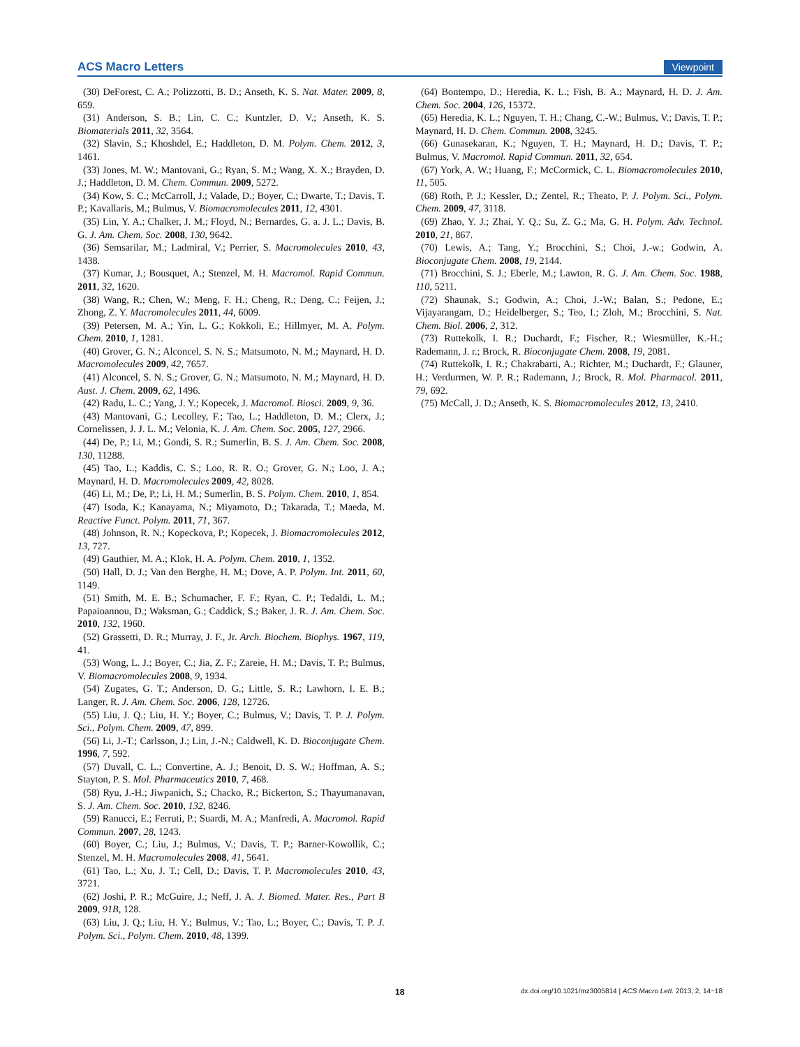ACS Macro Letters Viewpoint
(30) DeForest, C. A.; Polizzotti, B. D.; Anseth, K. S. Nat. Mater. 2009, 8, 659.
(31) Anderson, S. B.; Lin, C. C.; Kuntzler, D. V.; Anseth, K. S. Biomaterials 2011, 32, 3564.
(32) Slavin, S.; Khoshdel, E.; Haddleton, D. M. Polym. Chem. 2012, 3, 1461.
(33) Jones, M. W.; Mantovani, G.; Ryan, S. M.; Wang, X. X.; Brayden, D. J.; Haddleton, D. M. Chem. Commun. 2009, 5272.
(34) Kow, S. C.; McCarroll, J.; Valade, D.; Boyer, C.; Dwarte, T.; Davis, T. P.; Kavallaris, M.; Bulmus, V. Biomacromolecules 2011, 12, 4301.
(35) Lin, Y. A.; Chalker, J. M.; Floyd, N.; Bernardes, G. a. J. L.; Davis, B. G. J. Am. Chem. Soc. 2008, 130, 9642.
(36) Semsarilar, M.; Ladmiral, V.; Perrier, S. Macromolecules 2010, 43, 1438.
(37) Kumar, J.; Bousquet, A.; Stenzel, M. H. Macromol. Rapid Commun. 2011, 32, 1620.
(38) Wang, R.; Chen, W.; Meng, F. H.; Cheng, R.; Deng, C.; Feijen, J.; Zhong, Z. Y. Macromolecules 2011, 44, 6009.
(39) Petersen, M. A.; Yin, L. G.; Kokkoli, E.; Hillmyer, M. A. Polym. Chem. 2010, 1, 1281.
(40) Grover, G. N.; Alconcel, S. N. S.; Matsumoto, N. M.; Maynard, H. D. Macromolecules 2009, 42, 7657.
(41) Alconcel, S. N. S.; Grover, G. N.; Matsumoto, N. M.; Maynard, H. D. Aust. J. Chem. 2009, 62, 1496.
(42) Radu, L. C.; Yang, J. Y.; Kopecek, J. Macromol. Biosci. 2009, 9, 36.
(43) Mantovani, G.; Lecolley, F.; Tao, L.; Haddleton, D. M.; Clerx, J.; Cornelissen, J. J. L. M.; Velonia, K. J. Am. Chem. Soc. 2005, 127, 2966.
(44) De, P.; Li, M.; Gondi, S. R.; Sumerlin, B. S. J. Am. Chem. Soc. 2008, 130, 11288.
(45) Tao, L.; Kaddis, C. S.; Loo, R. R. O.; Grover, G. N.; Loo, J. A.; Maynard, H. D. Macromolecules 2009, 42, 8028.
(46) Li, M.; De, P.; Li, H. M.; Sumerlin, B. S. Polym. Chem. 2010, 1, 854.
(47) Isoda, K.; Kanayama, N.; Miyamoto, D.; Takarada, T.; Maeda, M. Reactive Funct. Polym. 2011, 71, 367.
(48) Johnson, R. N.; Kopeckova, P.; Kopecek, J. Biomacromolecules 2012, 13, 727.
(49) Gauthier, M. A.; Klok, H. A. Polym. Chem. 2010, 1, 1352.
(50) Hall, D. J.; Van den Berghe, H. M.; Dove, A. P. Polym. Int. 2011, 60, 1149.
(51) Smith, M. E. B.; Schumacher, F. F.; Ryan, C. P.; Tedaldi, L. M.; Papaioannou, D.; Waksman, G.; Caddick, S.; Baker, J. R. J. Am. Chem. Soc. 2010, 132, 1960.
(52) Grassetti, D. R.; Murray, J. F., Jr. Arch. Biochem. Biophys. 1967, 119, 41.
(53) Wong, L. J.; Boyer, C.; Jia, Z. F.; Zareie, H. M.; Davis, T. P.; Bulmus, V. Biomacromolecules 2008, 9, 1934.
(54) Zugates, G. T.; Anderson, D. G.; Little, S. R.; Lawhorn, I. E. B.; Langer, R. J. Am. Chem. Soc. 2006, 128, 12726.
(55) Liu, J. Q.; Liu, H. Y.; Boyer, C.; Bulmus, V.; Davis, T. P. J. Polym. Sci., Polym. Chem. 2009, 47, 899.
(56) Li, J.-T.; Carlsson, J.; Lin, J.-N.; Caldwell, K. D. Bioconjugate Chem. 1996, 7, 592.
(57) Duvall, C. L.; Convertine, A. J.; Benoit, D. S. W.; Hoffman, A. S.; Stayton, P. S. Mol. Pharmaceutics 2010, 7, 468.
(58) Ryu, J.-H.; Jiwpanich, S.; Chacko, R.; Bickerton, S.; Thayumanavan, S. J. Am. Chem. Soc. 2010, 132, 8246.
(59) Ranucci, E.; Ferruti, P.; Suardi, M. A.; Manfredi, A. Macromol. Rapid Commun. 2007, 28, 1243.
(60) Boyer, C.; Liu, J.; Bulmus, V.; Davis, T. P.; Barner-Kowollik, C.; Stenzel, M. H. Macromolecules 2008, 41, 5641.
(61) Tao, L.; Xu, J. T.; Cell, D.; Davis, T. P. Macromolecules 2010, 43, 3721.
(62) Joshi, P. R.; McGuire, J.; Neff, J. A. J. Biomed. Mater. Res., Part B 2009, 91B, 128.
(63) Liu, J. Q.; Liu, H. Y.; Bulmus, V.; Tao, L.; Boyer, C.; Davis, T. P. J. Polym. Sci., Polym. Chem. 2010, 48, 1399.
(64) Bontempo, D.; Heredia, K. L.; Fish, B. A.; Maynard, H. D. J. Am. Chem. Soc. 2004, 126, 15372.
(65) Heredia, K. L.; Nguyen, T. H.; Chang, C.-W.; Bulmus, V.; Davis, T. P.; Maynard, H. D. Chem. Commun. 2008, 3245.
(66) Gunasekaran, K.; Nguyen, T. H.; Maynard, H. D.; Davis, T. P.; Bulmus, V. Macromol. Rapid Commun. 2011, 32, 654.
(67) York, A. W.; Huang, F.; McCormick, C. L. Biomacromolecules 2010, 11, 505.
(68) Roth, P. J.; Kessler, D.; Zentel, R.; Theato, P. J. Polym. Sci., Polym. Chem. 2009, 47, 3118.
(69) Zhao, Y. J.; Zhai, Y. Q.; Su, Z. G.; Ma, G. H. Polym. Adv. Technol. 2010, 21, 867.
(70) Lewis, A.; Tang, Y.; Brocchini, S.; Choi, J.-w.; Godwin, A. Bioconjugate Chem. 2008, 19, 2144.
(71) Brocchini, S. J.; Eberle, M.; Lawton, R. G. J. Am. Chem. Soc. 1988, 110, 5211.
(72) Shaunak, S.; Godwin, A.; Choi, J.-W.; Balan, S.; Pedone, E.; Vijayarangam, D.; Heidelberger, S.; Teo, I.; Zloh, M.; Brocchini, S. Nat. Chem. Biol. 2006, 2, 312.
(73) Ruttekolk, I. R.; Duchardt, F.; Fischer, R.; Wiesmüller, K.-H.; Rademann, J. r.; Brock, R. Bioconjugate Chem. 2008, 19, 2081.
(74) Ruttekolk, I. R.; Chakrabarti, A.; Richter, M.; Duchardt, F.; Glauner, H.; Verdurmen, W. P. R.; Rademann, J.; Brock, R. Mol. Pharmacol. 2011, 79, 692.
(75) McCall, J. D.; Anseth, K. S. Biomacromolecules 2012, 13, 2410.
18 dx.doi.org/10.1021/mz3005814 | ACS Macro Lett. 2013, 2, 14−18